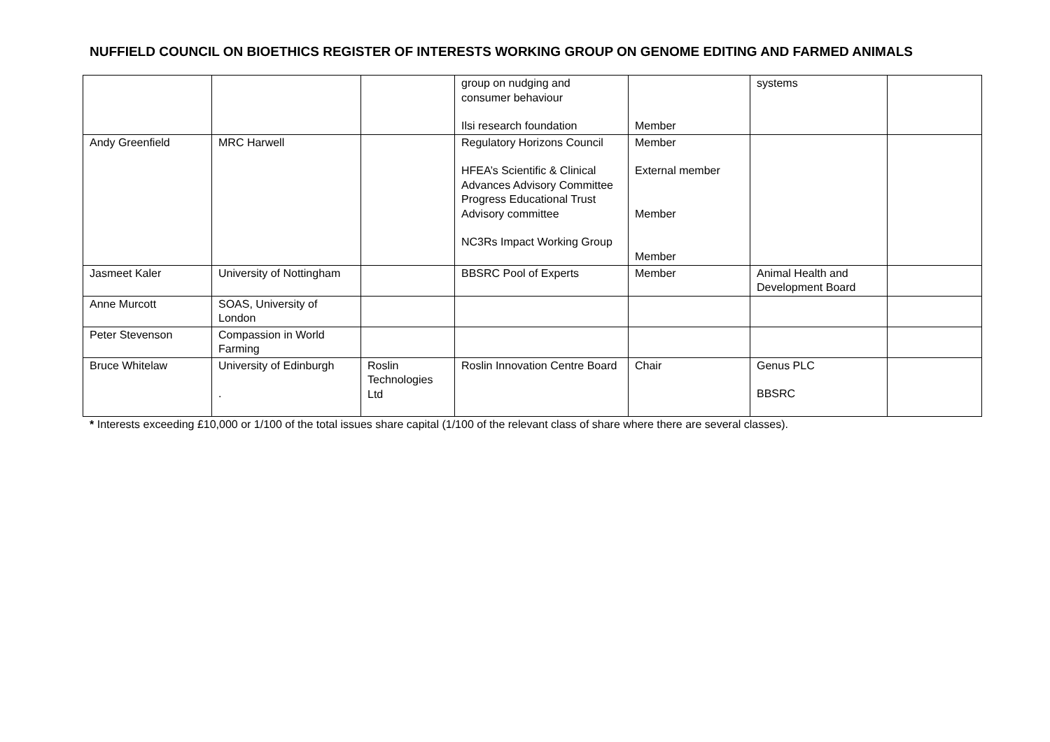NUFFIELD COUNCIL ON BIOETHICS REGISTER OF INTERESTS WORKING GROUP ON GENOME EDITING AND FARMED ANIMALS
| | | | group on nudging and consumer behaviour Ilsi research foundation | Member | systems | |
| Andy Greenfield | MRC Harwell | | Regulatory Horizons Council HFEA’s Scientific & Clinical Advances Advisory Committee Progress Educational Trust Advisory committee NC3Rs Impact Working Group | Member External member Member Member | | |
| Jasmeet Kaler | University of Nottingham | | BBSRC Pool of Experts | Member | Animal Health and Development Board | |
| Anne Murcott | SOAS, University of London | | | | | |
| Peter Stevenson | Compassion in World Farming | | | | | |
| Bruce Whitelaw | University of Edinburgh . | Roslin Technologies Ltd | Roslin Innovation Centre Board | Chair | Genus PLC BBSRC | |
* Interests exceeding £10,000 or 1/100 of the total issues share capital (1/100 of the relevant class of share where there are several classes).